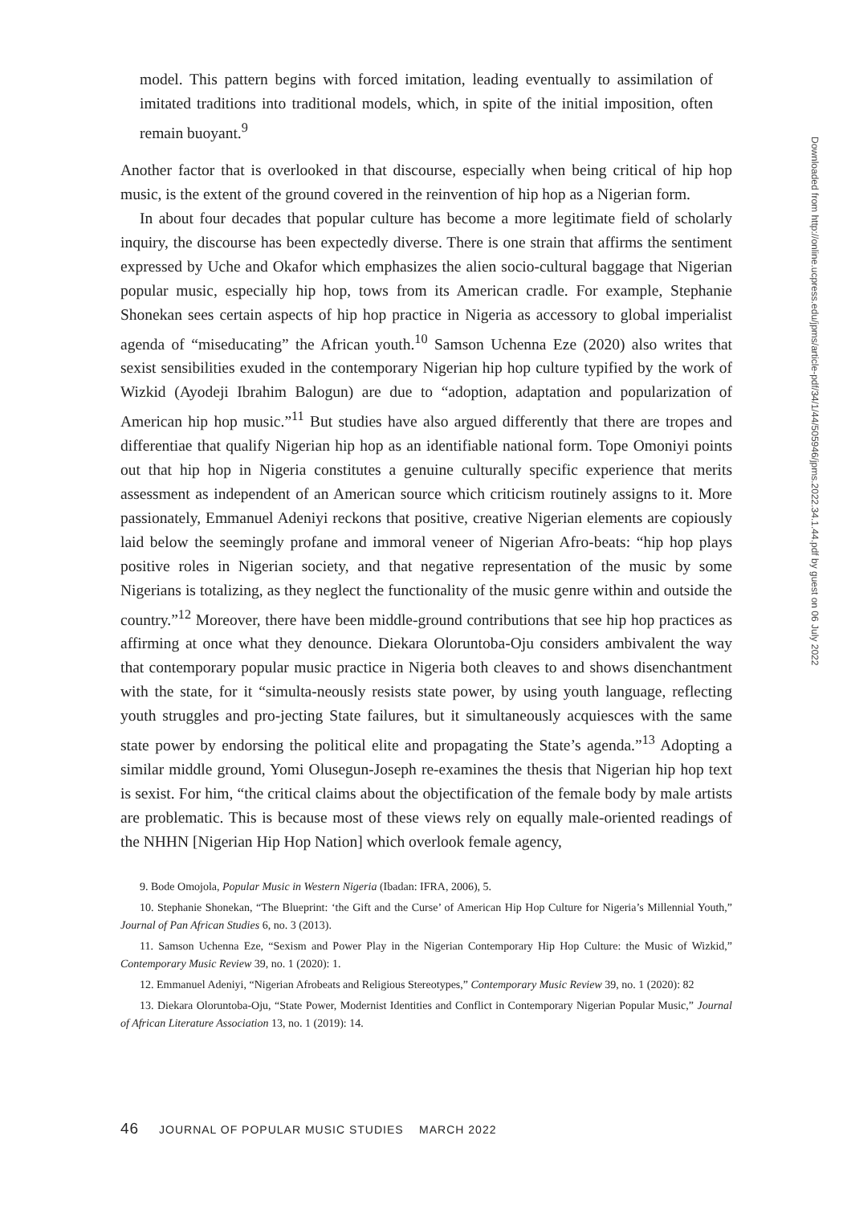model. This pattern begins with forced imitation, leading eventually to assimilation of imitated traditions into traditional models, which, in spite of the initial imposition, often remain buoyant.<sup>9</sup>
Another factor that is overlooked in that discourse, especially when being critical of hip hop music, is the extent of the ground covered in the reinvention of hip hop as a Nigerian form.
In about four decades that popular culture has become a more legitimate field of scholarly inquiry, the discourse has been expectedly diverse. There is one strain that affirms the sentiment expressed by Uche and Okafor which emphasizes the alien socio-cultural baggage that Nigerian popular music, especially hip hop, tows from its American cradle. For example, Stephanie Shonekan sees certain aspects of hip hop practice in Nigeria as accessory to global imperialist agenda of “miseducating” the African youth.<sup>10</sup> Samson Uchenna Eze (2020) also writes that sexist sensibilities exuded in the contemporary Nigerian hip hop culture typified by the work of Wizkid (Ayodeji Ibrahim Balogun) are due to “adoption, adaptation and popularization of American hip hop music.”<sup>11</sup> But studies have also argued differently that there are tropes and differentiae that qualify Nigerian hip hop as an identifiable national form. Tope Omoniyi points out that hip hop in Nigeria constitutes a genuine culturally specific experience that merits assessment as independent of an American source which criticism routinely assigns to it. More passionately, Emmanuel Adeniyi reckons that positive, creative Nigerian elements are copiously laid below the seemingly profane and immoral veneer of Nigerian Afro-beats: “hip hop plays positive roles in Nigerian society, and that negative representation of the music by some Nigerians is totalizing, as they neglect the functionality of the music genre within and outside the country.”<sup>12</sup> Moreover, there have been middle-ground contributions that see hip hop practices as affirming at once what they denounce. Diekara Oloruntoba-Oju considers ambivalent the way that contemporary popular music practice in Nigeria both cleaves to and shows disenchantment with the state, for it “simulta-neously resists state power, by using youth language, reflecting youth struggles and pro-jecting State failures, but it simultaneously acquiesces with the same state power by endorsing the political elite and propagating the State’s agenda.”<sup>13</sup> Adopting a similar middle ground, Yomi Olusegun-Joseph re-examines the thesis that Nigerian hip hop text is sexist. For him, “the critical claims about the objectification of the female body by male artists are problematic. This is because most of these views rely on equally male-oriented readings of the NHHN [Nigerian Hip Hop Nation] which overlook female agency,
9. Bode Omojola, Popular Music in Western Nigeria (Ibadan: IFRA, 2006), 5.
10. Stephanie Shonekan, “The Blueprint: ‘the Gift and the Curse’ of American Hip Hop Culture for Nigeria’s Millennial Youth,” Journal of Pan African Studies 6, no. 3 (2013).
11. Samson Uchenna Eze, “Sexism and Power Play in the Nigerian Contemporary Hip Hop Culture: the Music of Wizkid,” Contemporary Music Review 39, no. 1 (2020): 1.
12. Emmanuel Adeniyi, “Nigerian Afrobeats and Religious Stereotypes,” Contemporary Music Review 39, no. 1 (2020): 82
13. Diekara Oloruntoba-Oju, “State Power, Modernist Identities and Conflict in Contemporary Nigerian Popular Music,” Journal of African Literature Association 13, no. 1 (2019): 14.
46 JOURNAL OF POPULAR MUSIC STUDIES MARCH 2022
Downloaded from http://online.ucpress.edu/jpms/article-pdf/34/1/44/505946/jpms.2022.34.1.44.pdf by guest on 06 July 2022